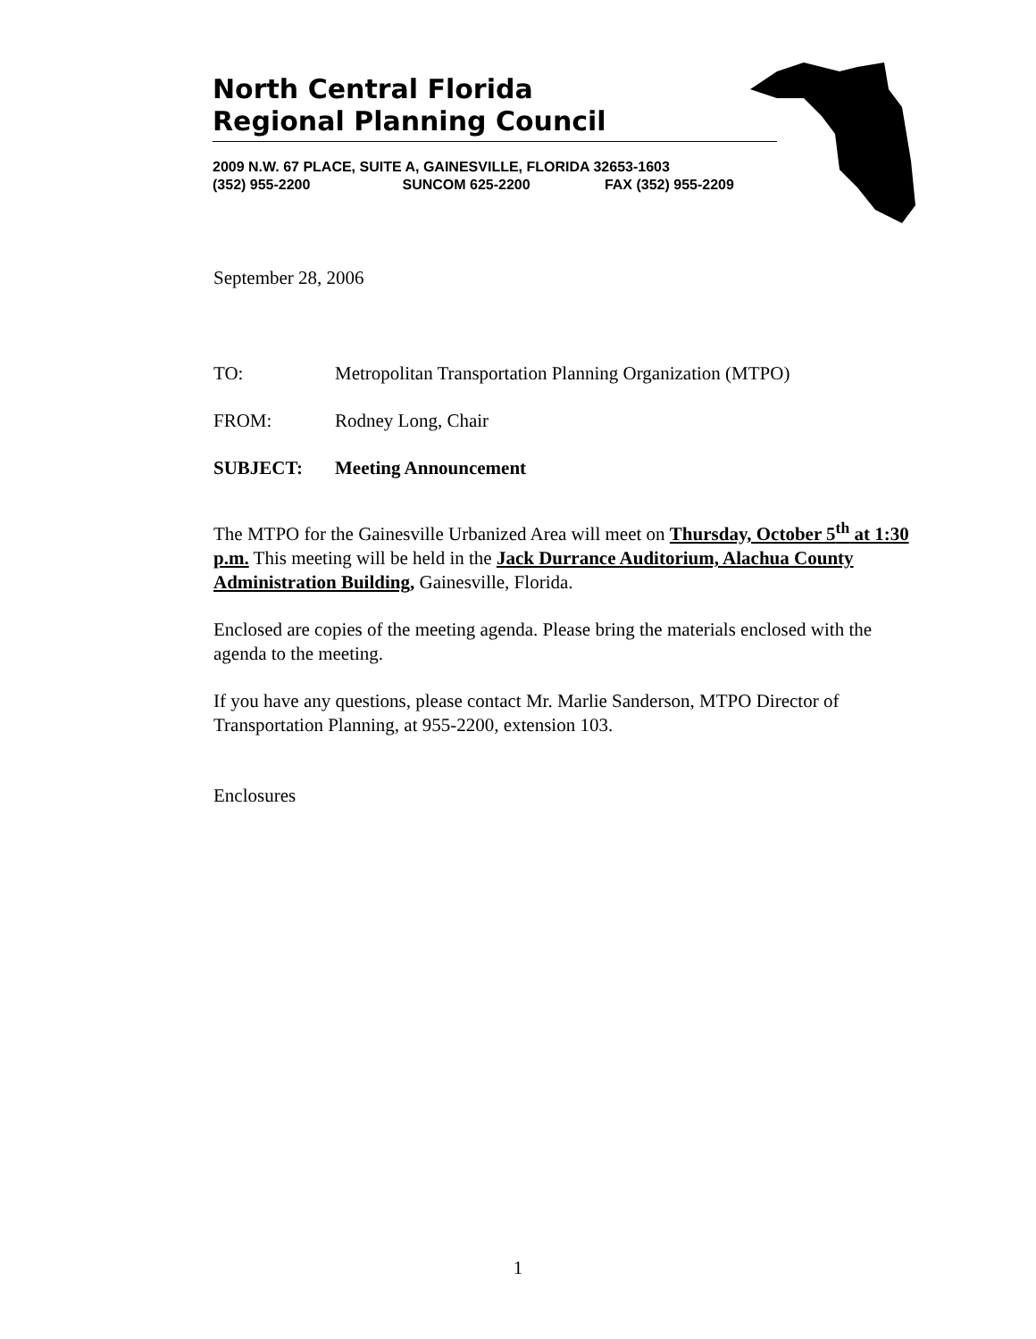North Central Florida
Regional Planning Council
2009 N.W. 67 PLACE, SUITE A, GAINESVILLE, FLORIDA 32653-1603
(352) 955-2200 SUNCOM 625-2200 FAX (352) 955-2209
September 28, 2006
TO: Metropolitan Transportation Planning Organization (MTPO)
FROM: Rodney Long, Chair
SUBJECT: Meeting Announcement
The MTPO for the Gainesville Urbanized Area will meet on Thursday, October 5<sup>th</sup> at 1:30 p.m. This meeting will be held in the Jack Durrance Auditorium, Alachua County Administration Building, Gainesville, Florida.
Enclosed are copies of the meeting agenda. Please bring the materials enclosed with the agenda to the meeting.
If you have any questions, please contact Mr. Marlie Sanderson, MTPO Director of Transportation Planning, at 955-2200, extension 103.
Enclosures
1